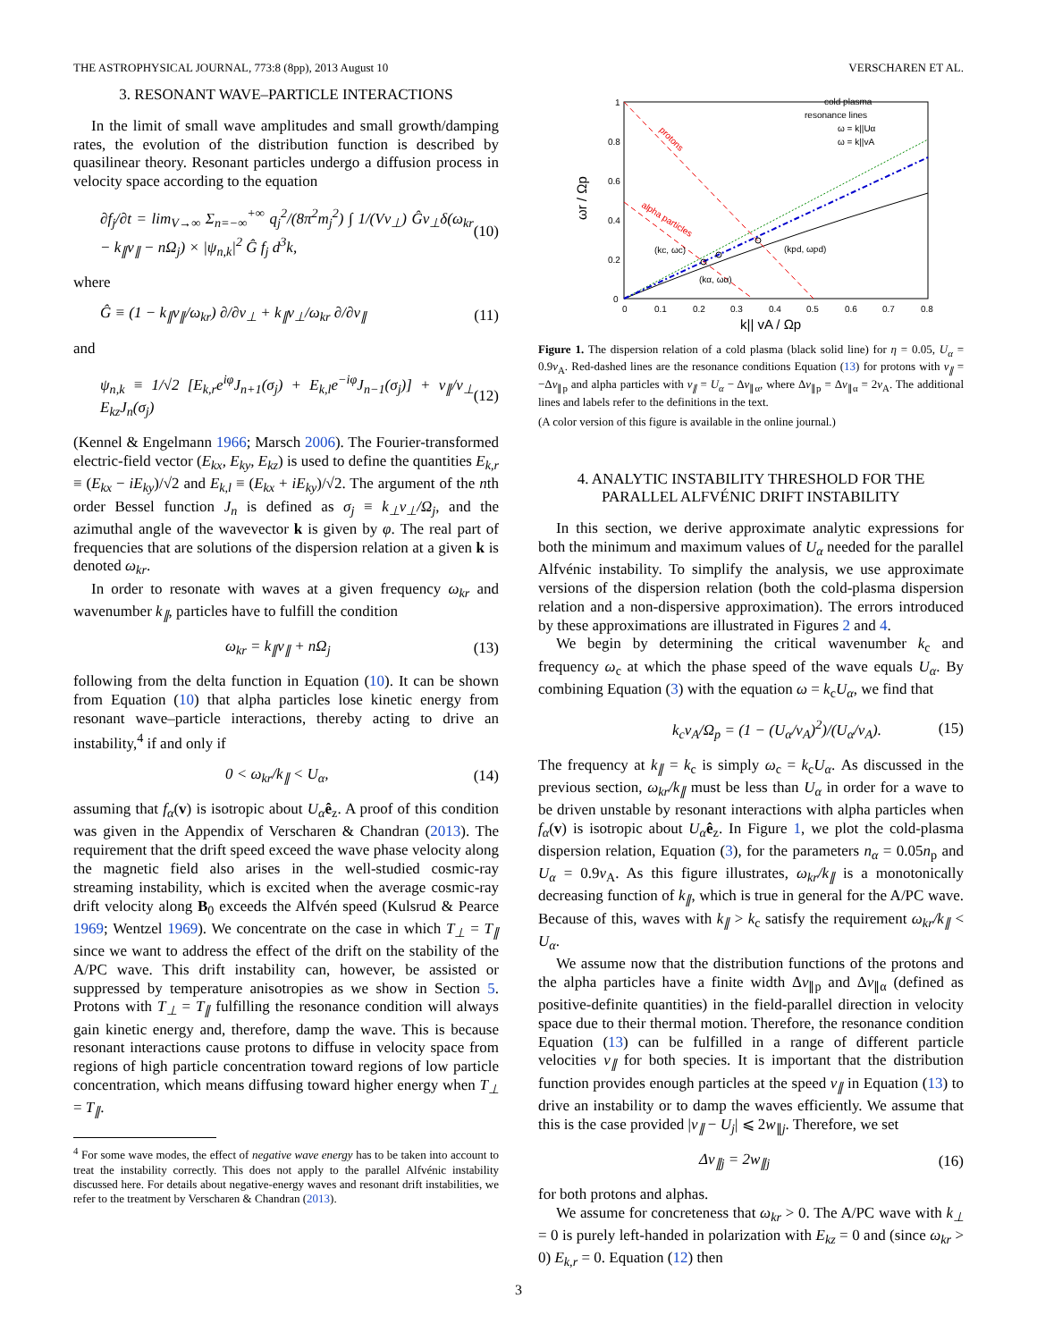THE ASTROPHYSICAL JOURNAL, 773:8 (8pp), 2013 August 10 VERSCHAREN ET AL.
3. RESONANT WAVE–PARTICLE INTERACTIONS
In the limit of small wave amplitudes and small growth/damping rates, the evolution of the distribution function is described by quasilinear theory. Resonant particles undergo a diffusion process in velocity space according to the equation
∂f<sub>j</sub>/∂t = lim<sub>V→∞</sub> Σ<sub>n=−∞</sub><sup>+∞</sup> q<sub>j</sub><sup>2</sup>/(8π<sup>2</sup>m<sub>j</sub><sup>2</sup>) ∫ 1/(Vv<sub>⊥</sub>) Ĝv<sub>⊥</sub>δ(ω<sub>kr</sub> − k<sub>∥</sub>v<sub>∥</sub> − nΩ<sub>j</sub>) × |ψ<sub>n,k</sub>|<sup>2</sup> Ĝ f<sub>j</sub> d<sup>3</sup>k, (10)
where
Ĝ ≡ (1 − k<sub>∥</sub>v<sub>∥</sub>/ω<sub>kr</sub>) ∂/∂v<sub>⊥</sub> + k<sub>∥</sub>v<sub>⊥</sub>/ω<sub>kr</sub> ∂/∂v<sub>∥</sub> (11)
and
ψ<sub>n,k</sub> ≡ 1/√2 [E<sub>k,r</sub>e<sup>iφ</sup>J<sub>n+1</sub>(σ<sub>j</sub>) + E<sub>k,l</sub>e<sup>−iφ</sup>J<sub>n−1</sub>(σ<sub>j</sub>)] + v<sub>∥</sub>/v<sub>⊥</sub> E<sub>kz</sub>J<sub>n</sub>(σ<sub>j</sub>) (12)
(Kennel & Engelmann 1966; Marsch 2006). The Fourier-transformed electric-field vector (E<sub>kx</sub>, E<sub>ky</sub>, E<sub>kz</sub>) is used to define the quantities E<sub>k,r</sub> ≡ (E<sub>kx</sub> − iE<sub>ky</sub>)/√2 and E<sub>k,l</sub> ≡ (E<sub>kx</sub> + iE<sub>ky</sub>)/√2. The argument of the nth order Bessel function J<sub>n</sub> is defined as σ<sub>j</sub> ≡ k<sub>⊥</sub>v<sub>⊥</sub>/Ω<sub>j</sub>, and the azimuthal angle of the wavevector k is given by φ. The real part of frequencies that are solutions of the dispersion relation at a given k is denoted ω<sub>kr</sub>.
In order to resonate with waves at a given frequency ω<sub>kr</sub> and wavenumber k<sub>∥</sub>, particles have to fulfill the condition
ω<sub>kr</sub> = k<sub>∥</sub>v<sub>∥</sub> + nΩ<sub>j</sub> (13)
following from the delta function in Equation (10). It can be shown from Equation (10) that alpha particles lose kinetic energy from resonant wave–particle interactions, thereby acting to drive an instability,<sup>4</sup> if and only if
0 < ω<sub>kr</sub>/k<sub>∥</sub> < U<sub>α</sub>, (14)
assuming that f<sub>α</sub>(v) is isotropic about U<sub>α</sub> ê<sub>z</sub>. A proof of this condition was given in the Appendix of Verscharen & Chandran (2013). The requirement that the drift speed exceed the wave phase velocity along the magnetic field also arises in the well-studied cosmic-ray streaming instability, which is excited when the average cosmic-ray drift velocity along B<sub>0</sub> exceeds the Alfvén speed (Kulsrud & Pearce 1969; Wentzel 1969). We concentrate on the case in which T<sub>⊥</sub> = T<sub>∥</sub> since we want to address the effect of the drift on the stability of the A/PC wave. This drift instability can, however, be assisted or suppressed by temperature anisotropies as we show in Section 5. Protons with T<sub>⊥</sub> = T<sub>∥</sub> fulfilling the resonance condition will always gain kinetic energy and, therefore, damp the wave. This is because resonant interactions cause protons to diffuse in velocity space from regions of high particle concentration toward regions of low particle concentration, which means diffusing toward higher energy when T<sub>⊥</sub> = T<sub>∥</sub>.
<sup>4</sup> For some wave modes, the effect of negative wave energy has to be taken into account to treat the instability correctly. This does not apply to the parallel Alfvénic instability discussed here. For details about negative-energy waves and resonant drift instabilities, we refer to the treatment by Verscharen & Chandran (2013).
1
0.8
0.6
0.4
0.2
0
0
0.1
0.2
0.3
0.4
0.5
0.6
0.7
0.8
k|| vA / Ωp
ωr / Ωp
protons
alpha particles
(kc, ωc)
(kα, ωα)
(kpd, ωpd)
cold plasma
resonance lines
ω = k||Uα
ω = k||vA
Figure 1. The dispersion relation of a cold plasma (black solid line) for η = 0.05, U<sub>α</sub> = 0.9v<sub>A</sub>. Red-dashed lines are the resonance conditions Equation (13) for protons with v<sub>∥</sub> = −Δv<sub>∥p</sub> and alpha particles with v<sub>∥</sub> = U<sub>α</sub> − Δv<sub>∥α</sub>, where Δv<sub>∥p</sub> = Δv<sub>∥α</sub> = 2v<sub>A</sub>. The additional lines and labels refer to the definitions in the text.
(A color version of this figure is available in the online journal.)
4. ANALYTIC INSTABILITY THRESHOLD FOR THE
PARALLEL ALFVÉNIC DRIFT INSTABILITY
In this section, we derive approximate analytic expressions for both the minimum and maximum values of U<sub>α</sub> needed for the parallel Alfvénic instability. To simplify the analysis, we use approximate versions of the dispersion relation (both the cold-plasma dispersion relation and a non-dispersive approximation). The errors introduced by these approximations are illustrated in Figures 2 and 4.
We begin by determining the critical wavenumber k<sub>c</sub> and frequency ω<sub>c</sub> at which the phase speed of the wave equals U<sub>α</sub>. By combining Equation (3) with the equation ω = k<sub>c</sub>U<sub>α</sub>, we find that
k<sub>c</sub>v<sub>A</sub>/Ω<sub>p</sub> = (1 − (U<sub>α</sub>/v<sub>A</sub>)<sup>2</sup>)/(U<sub>α</sub>/v<sub>A</sub>). (15)
The frequency at k<sub>∥</sub> = k<sub>c</sub> is simply ω<sub>c</sub> = k<sub>c</sub>U<sub>α</sub>. As discussed in the previous section, ω<sub>kr</sub>/k<sub>∥</sub> must be less than U<sub>α</sub> in order for a wave to be driven unstable by resonant interactions with alpha particles when f<sub>α</sub>(v) is isotropic about U<sub>α</sub> ê<sub>z</sub>. In Figure 1, we plot the cold-plasma dispersion relation, Equation (3), for the parameters n<sub>α</sub> = 0.05n<sub>p</sub> and U<sub>α</sub> = 0.9v<sub>A</sub>. As this figure illustrates, ω<sub>kr</sub>/k<sub>∥</sub> is a monotonically decreasing function of k<sub>∥</sub>, which is true in general for the A/PC wave. Because of this, waves with k<sub>∥</sub> > k<sub>c</sub> satisfy the requirement ω<sub>kr</sub>/k<sub>∥</sub> < U<sub>α</sub>.
We assume now that the distribution functions of the protons and the alpha particles have a finite width Δv<sub>∥p</sub> and Δv<sub>∥α</sub> (defined as positive-definite quantities) in the field-parallel direction in velocity space due to their thermal motion. Therefore, the resonance condition Equation (13) can be fulfilled in a range of different particle velocities v<sub>∥</sub> for both species. It is important that the distribution function provides enough particles at the speed v<sub>∥</sub> in Equation (13) to drive an instability or to damp the waves efficiently. We assume that this is the case provided |v<sub>∥</sub> − U<sub>j</sub>| ⩽ 2w<sub>∥j</sub>. Therefore, we set
Δv<sub>∥j</sub> = 2w<sub>∥j</sub> (16)
for both protons and alphas.
We assume for concreteness that ω<sub>kr</sub> > 0. The A/PC wave with k<sub>⊥</sub> = 0 is purely left-handed in polarization with E<sub>kz</sub> = 0 and (since ω<sub>kr</sub> > 0) E<sub>k,r</sub> = 0. Equation (12) then
3